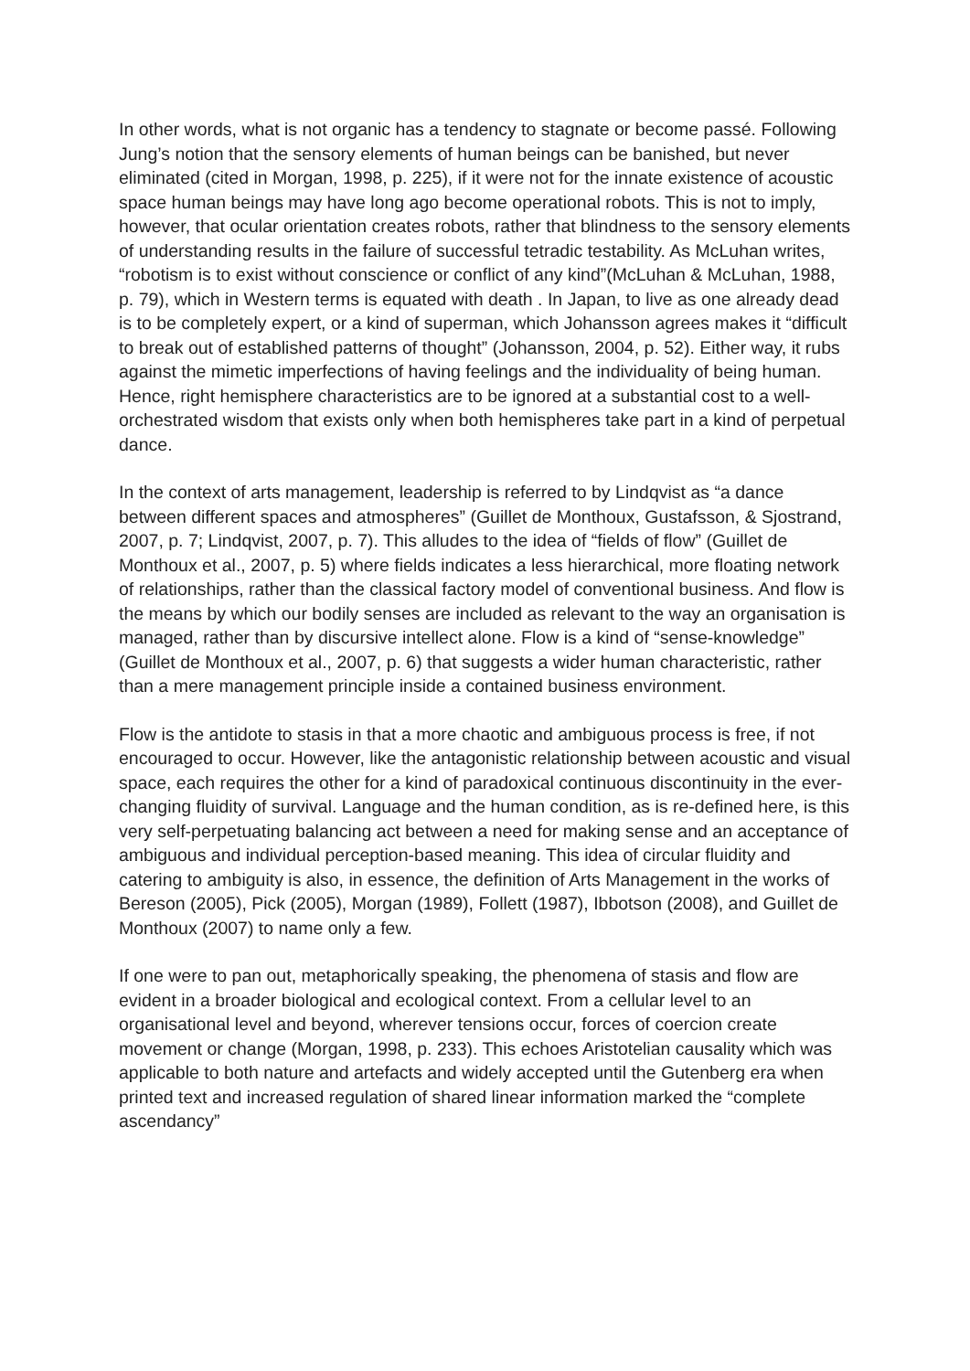In other words, what is not organic has a tendency to stagnate or become passé. Following Jung’s notion that the sensory elements of human beings can be banished, but never eliminated (cited in Morgan, 1998, p. 225), if it were not for the innate existence of acoustic space human beings may have long ago become operational robots. This is not to imply, however, that ocular orientation creates robots, rather that blindness to the sensory elements of understanding results in the failure of successful tetradic testability. As McLuhan writes, “robotism is to exist without conscience or conflict of any kind”(McLuhan & McLuhan, 1988, p. 79), which in Western terms is equated with death . In Japan, to live as one already dead is to be completely expert, or a kind of superman, which Johansson agrees makes it “difficult to break out of established patterns of thought” (Johansson, 2004, p. 52). Either way, it rubs against the mimetic imperfections of having feelings and the individuality of being human. Hence, right hemisphere characteristics are to be ignored at a substantial cost to a well-orchestrated wisdom that exists only when both hemispheres take part in a kind of perpetual dance.
In the context of arts management, leadership is referred to by Lindqvist as “a dance between different spaces and atmospheres” (Guillet de Monthoux, Gustafsson, & Sjostrand, 2007, p. 7; Lindqvist, 2007, p. 7). This alludes to the idea of “fields of flow” (Guillet de Monthoux et al., 2007, p. 5) where fields indicates a less hierarchical, more floating network of relationships, rather than the classical factory model of conventional business. And flow is the means by which our bodily senses are included as relevant to the way an organisation is managed, rather than by discursive intellect alone. Flow is a kind of “sense-knowledge” (Guillet de Monthoux et al., 2007, p. 6) that suggests a wider human characteristic, rather than a mere management principle inside a contained business environment.
Flow is the antidote to stasis in that a more chaotic and ambiguous process is free, if not encouraged to occur. However, like the antagonistic relationship between acoustic and visual space, each requires the other for a kind of paradoxical continuous discontinuity in the ever-changing fluidity of survival. Language and the human condition, as is re-defined here, is this very self-perpetuating balancing act between a need for making sense and an acceptance of ambiguous and individual perception-based meaning. This idea of circular fluidity and catering to ambiguity is also, in essence, the definition of Arts Management in the works of Bereson (2005), Pick (2005), Morgan (1989), Follett (1987), Ibbotson (2008), and Guillet de Monthoux (2007) to name only a few.
If one were to pan out, metaphorically speaking, the phenomena of stasis and flow are evident in a broader biological and ecological context. From a cellular level to an organisational level and beyond, wherever tensions occur, forces of coercion create movement or change (Morgan, 1998, p. 233). This echoes Aristotelian causality which was applicable to both nature and artefacts and widely accepted until the Gutenberg era when printed text and increased regulation of shared linear information marked the “complete ascendancy”